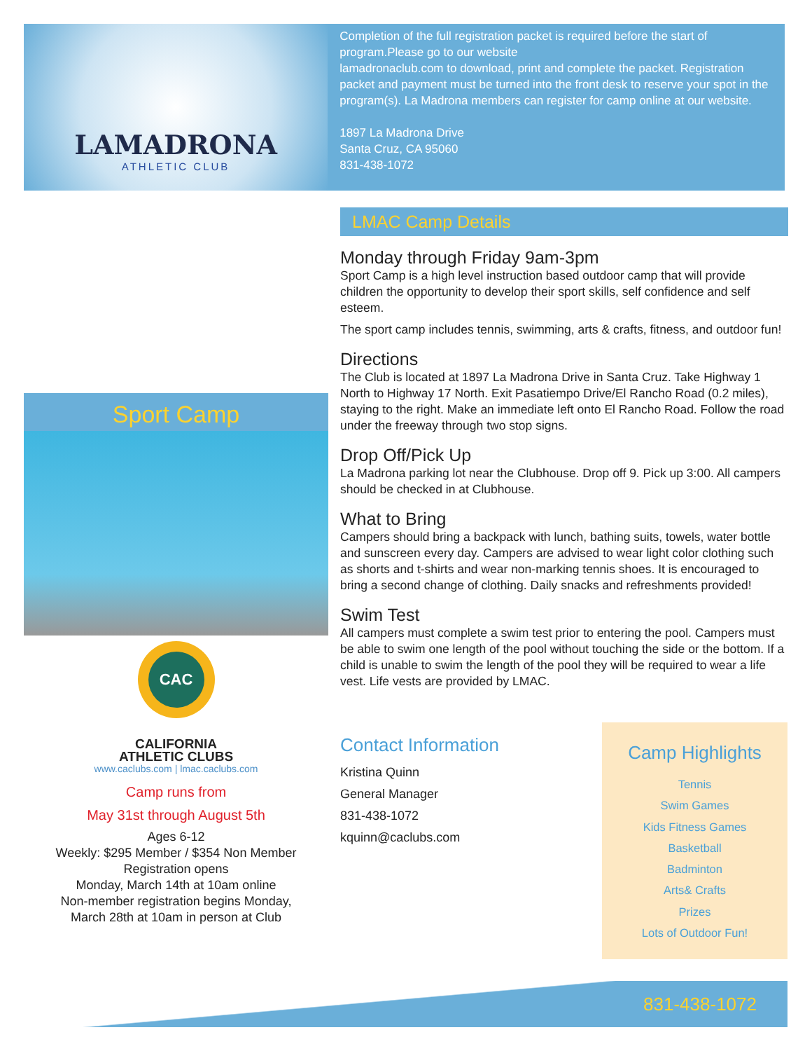LAMADRONA
ATHLETIC CLUB
Completion of the full registration packet is required before the start of program.Please go to our website
lamadronaclub.com to download, print and complete the packet. Registration packet and payment must be turned into the front desk to reserve your spot in the program(s). La Madrona members can register for camp online at our website.
1897 La Madrona Drive
Santa Cruz, CA 95060
831-438-1072
Sport Camp
CAC
CALIFORNIA
ATHLETIC CLUBS
www.caclubs.com | lmac.caclubs.com
Camp runs from
May 31st through August 5th
Ages 6-12
Weekly: $295 Member / $354 Non Member
Registration opens
Monday, March 14th at 10am online
Non-member registration begins Monday,
March 28th at 10am in person at Club
LMAC Camp Details
Monday through Friday 9am-3pm
Sport Camp is a high level instruction based outdoor camp that will provide children the opportunity to develop their sport skills, self confidence and self esteem.
The sport camp includes tennis, swimming, arts & crafts, fitness, and outdoor fun!
Directions
The Club is located at 1897 La Madrona Drive in Santa Cruz. Take Highway 1 North to Highway 17 North. Exit Pasatiempo Drive/El Rancho Road (0.2 miles), staying to the right. Make an immediate left onto El Rancho Road. Follow the road under the freeway through two stop signs.
Drop Off/Pick Up
La Madrona parking lot near the Clubhouse. Drop off 9. Pick up 3:00. All campers should be checked in at Clubhouse.
What to Bring
Campers should bring a backpack with lunch, bathing suits, towels, water bottle and sunscreen every day. Campers are advised to wear light color clothing such as shorts and t-shirts and wear non-marking tennis shoes. It is encouraged to bring a second change of clothing. Daily snacks and refreshments provided!
Swim Test
All campers must complete a swim test prior to entering the pool. Campers must be able to swim one length of the pool without touching the side or the bottom. If a child is unable to swim the length of the pool they will be required to wear a life vest. Life vests are provided by LMAC.
Contact Information
Kristina Quinn
General Manager
831-438-1072
kquinn@caclubs.com
Camp Highlights
Tennis
Swim Games
Kids Fitness Games
Basketball
Badminton
Arts& Crafts
Prizes
Lots of Outdoor Fun!
831-438-1072